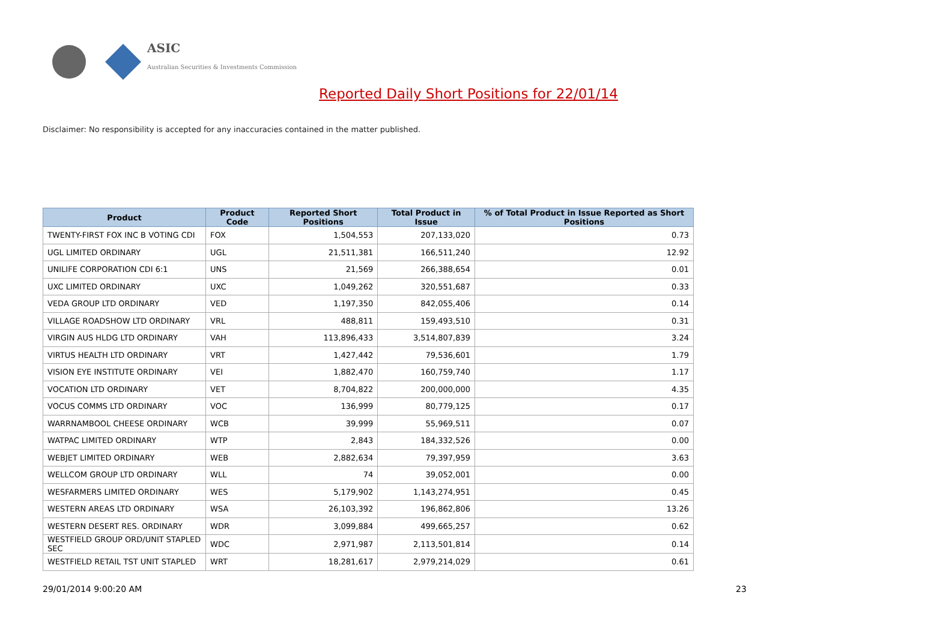ASIC
Australian Securities & Investments Commission
Reported Daily Short Positions for 22/01/14
Disclaimer: No responsibility is accepted for any inaccuracies contained in the matter published.
| Product | Product Code | Reported Short Positions | Total Product in Issue | % of Total Product in Issue Reported as Short Positions |
| --- | --- | --- | --- | --- |
| TWENTY-FIRST FOX INC B VOTING CDI | FOX | 1,504,553 | 207,133,020 | 0.73 |
| UGL LIMITED ORDINARY | UGL | 21,511,381 | 166,511,240 | 12.92 |
| UNILIFE CORPORATION CDI 6:1 | UNS | 21,569 | 266,388,654 | 0.01 |
| UXC LIMITED ORDINARY | UXC | 1,049,262 | 320,551,687 | 0.33 |
| VEDA GROUP LTD ORDINARY | VED | 1,197,350 | 842,055,406 | 0.14 |
| VILLAGE ROADSHOW LTD ORDINARY | VRL | 488,811 | 159,493,510 | 0.31 |
| VIRGIN AUS HLDG LTD ORDINARY | VAH | 113,896,433 | 3,514,807,839 | 3.24 |
| VIRTUS HEALTH LTD ORDINARY | VRT | 1,427,442 | 79,536,601 | 1.79 |
| VISION EYE INSTITUTE ORDINARY | VEI | 1,882,470 | 160,759,740 | 1.17 |
| VOCATION LTD ORDINARY | VET | 8,704,822 | 200,000,000 | 4.35 |
| VOCUS COMMS LTD ORDINARY | VOC | 136,999 | 80,779,125 | 0.17 |
| WARRNAMBOOL CHEESE ORDINARY | WCB | 39,999 | 55,969,511 | 0.07 |
| WATPAC LIMITED ORDINARY | WTP | 2,843 | 184,332,526 | 0.00 |
| WEBJET LIMITED ORDINARY | WEB | 2,882,634 | 79,397,959 | 3.63 |
| WELLCOM GROUP LTD ORDINARY | WLL | 74 | 39,052,001 | 0.00 |
| WESFARMERS LIMITED ORDINARY | WES | 5,179,902 | 1,143,274,951 | 0.45 |
| WESTERN AREAS LTD ORDINARY | WSA | 26,103,392 | 196,862,806 | 13.26 |
| WESTERN DESERT RES. ORDINARY | WDR | 3,099,884 | 499,665,257 | 0.62 |
| WESTFIELD GROUP ORD/UNIT STAPLED SEC | WDC | 2,971,987 | 2,113,501,814 | 0.14 |
| WESTFIELD RETAIL TST UNIT STAPLED | WRT | 18,281,617 | 2,979,214,029 | 0.61 |
29/01/2014 9:00:20 AM 23